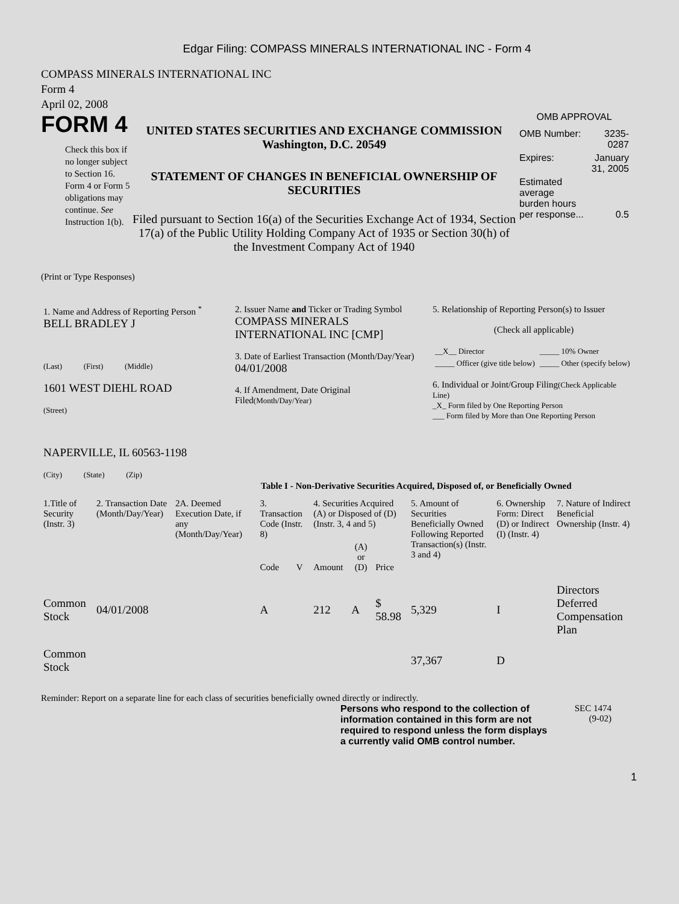Edgar Filing: COMPASS MINERALS INTERNATIONAL INC - Form 4
COMPASS MINERALS INTERNATIONAL INC
Form 4
April 02, 2008
FORM 4
Check this box if no longer subject to Section 16. Form 4 or Form 5 obligations may continue. See Instruction 1(b).
UNITED STATES SECURITIES AND EXCHANGE COMMISSION
Washington, D.C. 20549
STATEMENT OF CHANGES IN BENEFICIAL OWNERSHIP OF SECURITIES
Filed pursuant to Section 16(a) of the Securities Exchange Act of 1934, Section 17(a) of the Public Utility Holding Company Act of 1935 or Section 30(h) of the Investment Company Act of 1940
OMB APPROVAL
| OMB Number: | 3235-0287 |
| Expires: | January 31, 2005 |
| Estimated average burden hours per response... | 0.5 |
(Print or Type Responses)
| 1. Name and Address of Reporting Person <sup>*</sup> BELL BRADLEY J (Last) (First) (Middle) 1601 WEST DIEHL ROAD (Street) NAPERVILLE, IL 60563-1198 (City) (State) (Zip) | 2. Issuer Name and Ticker or Trading Symbol COMPASS MINERALS INTERNATIONAL INC [CMP] 3. Date of Earliest Transaction (Month/Day/Year) 04/01/2008 4. If Amendment, Date Original Filed (Month/Day/Year) | 5. Relationship of Reporting Person(s) to Issuer (Check all applicable) / __X__ Director / _____ 10% Owner / / _____ Officer (give title below) / _____ Other (specify below) / 6. Individual or Joint/Group Filing (Check Applicable Line) _X_ Form filed by One Reporting Person ___ Form filed by More than One Reporting Person |
Table I - Non-Derivative Securities Acquired, Disposed of, or Beneficially Owned
| 1.Title of Security (Instr. 3) | 2. Transaction Date (Month/Day/Year) | 2A. Deemed Execution Date, if any (Month/Day/Year) | 3. Transaction Code (Instr. 8) | | 4. Securities Acquired (A) or Disposed of (D) (Instr. 3, 4 and 5) | | | 5. Amount of Securities Beneficially Owned Following Reported Transaction(s) (Instr. 3 and 4) | 6. Ownership Form: Direct (D) or Indirect (I) (Instr. 4) | 7. Nature of Indirect Beneficial Ownership (Instr. 4) |
| --- | --- | --- | --- | --- | --- | --- | --- | --- | --- | --- |
| | | | Code | V | Amount | (A) or (D) | Price | | | |
| Common Stock | 04/01/2008 | | A | | 212 | A | $ 58.98 | 5,329 | I | Directors Deferred Compensation Plan |
| Common Stock | | | | | | | | 37,367 | D | |
Reminder: Report on a separate line for each class of securities beneficially owned directly or indirectly.
Persons who respond to the collection of information contained in this form are not required to respond unless the form displays a currently valid OMB control number.
SEC 1474
(9-02)
1